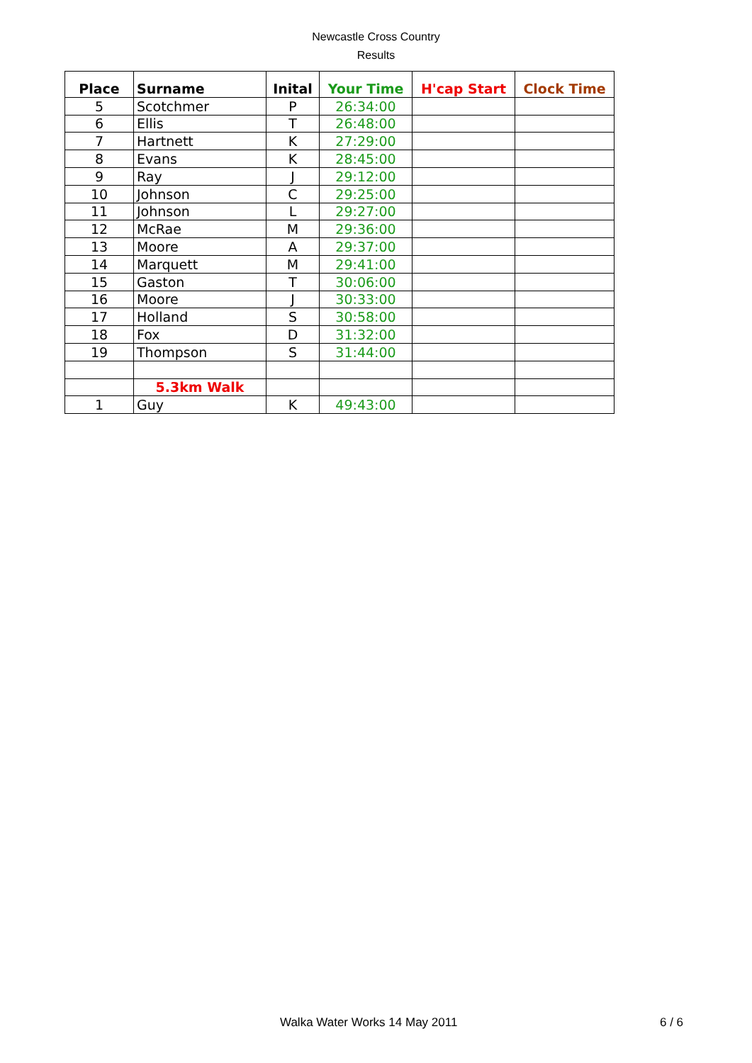Newcastle Cross Country
Results
| Place | Surname | Inital | Your Time | H'cap Start | Clock Time |
| --- | --- | --- | --- | --- | --- |
| 5 | Scotchmer | P | 26:34:00 | | |
| 6 | Ellis | T | 26:48:00 | | |
| 7 | Hartnett | K | 27:29:00 | | |
| 8 | Evans | K | 28:45:00 | | |
| 9 | Ray | J | 29:12:00 | | |
| 10 | Johnson | C | 29:25:00 | | |
| 11 | Johnson | L | 29:27:00 | | |
| 12 | McRae | M | 29:36:00 | | |
| 13 | Moore | A | 29:37:00 | | |
| 14 | Marquett | M | 29:41:00 | | |
| 15 | Gaston | T | 30:06:00 | | |
| 16 | Moore | J | 30:33:00 | | |
| 17 | Holland | S | 30:58:00 | | |
| 18 | Fox | D | 31:32:00 | | |
| 19 | Thompson | S | 31:44:00 | | |
| | 5.3km Walk | | | | |
| 1 | Guy | K | 49:43:00 | | |
Walka Water Works 14 May 2011 6 / 6